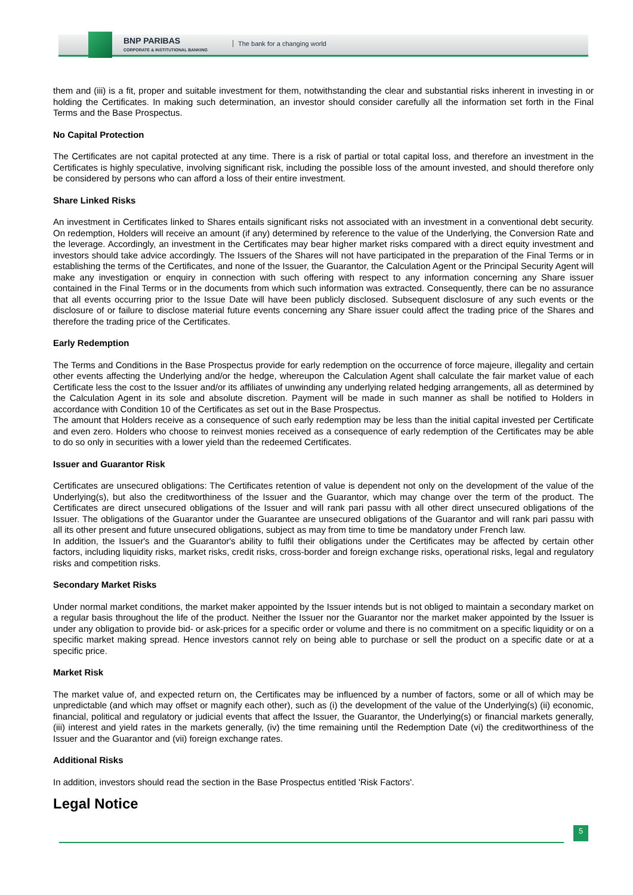BNP PARIBAS
CORPORATE & INSTITUTIONAL BANKING
The bank for a changing world
them and (iii) is a fit, proper and suitable investment for them, notwithstanding the clear and substantial risks inherent in investing in or holding the Certificates. In making such determination, an investor should consider carefully all the information set forth in the Final Terms and the Base Prospectus.
No Capital Protection
The Certificates are not capital protected at any time. There is a risk of partial or total capital loss, and therefore an investment in the Certificates is highly speculative, involving significant risk, including the possible loss of the amount invested, and should therefore only be considered by persons who can afford a loss of their entire investment.
Share Linked Risks
An investment in Certificates linked to Shares entails significant risks not associated with an investment in a conventional debt security. On redemption, Holders will receive an amount (if any) determined by reference to the value of the Underlying, the Conversion Rate and the leverage. Accordingly, an investment in the Certificates may bear higher market risks compared with a direct equity investment and investors should take advice accordingly. The Issuers of the Shares will not have participated in the preparation of the Final Terms or in establishing the terms of the Certificates, and none of the Issuer, the Guarantor, the Calculation Agent or the Principal Security Agent will make any investigation or enquiry in connection with such offering with respect to any information concerning any Share issuer contained in the Final Terms or in the documents from which such information was extracted. Consequently, there can be no assurance that all events occurring prior to the Issue Date will have been publicly disclosed. Subsequent disclosure of any such events or the disclosure of or failure to disclose material future events concerning any Share issuer could affect the trading price of the Shares and therefore the trading price of the Certificates.
Early Redemption
The Terms and Conditions in the Base Prospectus provide for early redemption on the occurrence of force majeure, illegality and certain other events affecting the Underlying and/or the hedge, whereupon the Calculation Agent shall calculate the fair market value of each Certificate less the cost to the Issuer and/or its affiliates of unwinding any underlying related hedging arrangements, all as determined by the Calculation Agent in its sole and absolute discretion. Payment will be made in such manner as shall be notified to Holders in accordance with Condition 10 of the Certificates as set out in the Base Prospectus.
The amount that Holders receive as a consequence of such early redemption may be less than the initial capital invested per Certificate and even zero. Holders who choose to reinvest monies received as a consequence of early redemption of the Certificates may be able to do so only in securities with a lower yield than the redeemed Certificates.
Issuer and Guarantor Risk
Certificates are unsecured obligations: The Certificates retention of value is dependent not only on the development of the value of the Underlying(s), but also the creditworthiness of the Issuer and the Guarantor, which may change over the term of the product. The Certificates are direct unsecured obligations of the Issuer and will rank pari passu with all other direct unsecured obligations of the Issuer. The obligations of the Guarantor under the Guarantee are unsecured obligations of the Guarantor and will rank pari passu with all its other present and future unsecured obligations, subject as may from time to time be mandatory under French law.
In addition, the Issuer's and the Guarantor's ability to fulfil their obligations under the Certificates may be affected by certain other factors, including liquidity risks, market risks, credit risks, cross-border and foreign exchange risks, operational risks, legal and regulatory risks and competition risks.
Secondary Market Risks
Under normal market conditions, the market maker appointed by the Issuer intends but is not obliged to maintain a secondary market on a regular basis throughout the life of the product. Neither the Issuer nor the Guarantor nor the market maker appointed by the Issuer is under any obligation to provide bid- or ask-prices for a specific order or volume and there is no commitment on a specific liquidity or on a specific market making spread. Hence investors cannot rely on being able to purchase or sell the product on a specific date or at a specific price.
Market Risk
The market value of, and expected return on, the Certificates may be influenced by a number of factors, some or all of which may be unpredictable (and which may offset or magnify each other), such as (i) the development of the value of the Underlying(s) (ii) economic, financial, political and regulatory or judicial events that affect the Issuer, the Guarantor, the Underlying(s) or financial markets generally, (iii) interest and yield rates in the markets generally, (iv) the time remaining until the Redemption Date (vi) the creditworthiness of the Issuer and the Guarantor and (vii) foreign exchange rates.
Additional Risks
In addition, investors should read the section in the Base Prospectus entitled 'Risk Factors'.
Legal Notice
5